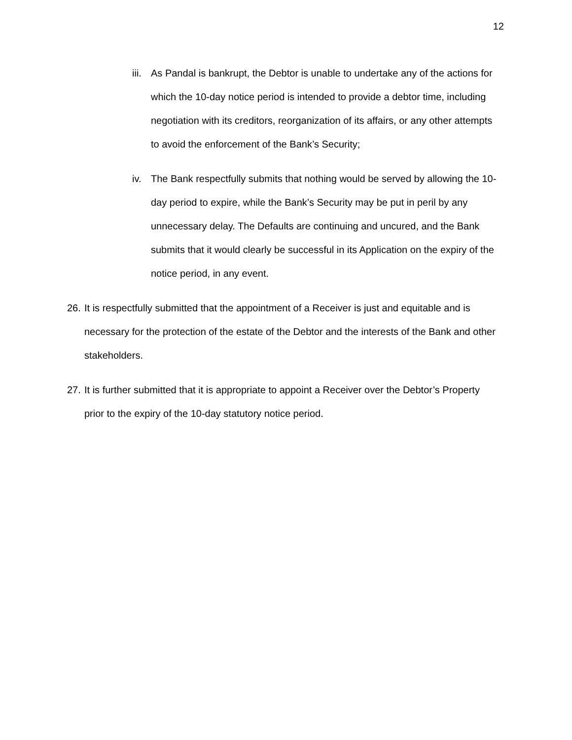12
iii. As Pandal is bankrupt, the Debtor is unable to undertake any of the actions for which the 10-day notice period is intended to provide a debtor time, including negotiation with its creditors, reorganization of its affairs, or any other attempts to avoid the enforcement of the Bank’s Security;
iv. The Bank respectfully submits that nothing would be served by allowing the 10-day period to expire, while the Bank’s Security may be put in peril by any unnecessary delay. The Defaults are continuing and uncured, and the Bank submits that it would clearly be successful in its Application on the expiry of the notice period, in any event.
26. It is respectfully submitted that the appointment of a Receiver is just and equitable and is necessary for the protection of the estate of the Debtor and the interests of the Bank and other stakeholders.
27. It is further submitted that it is appropriate to appoint a Receiver over the Debtor’s Property prior to the expiry of the 10-day statutory notice period.